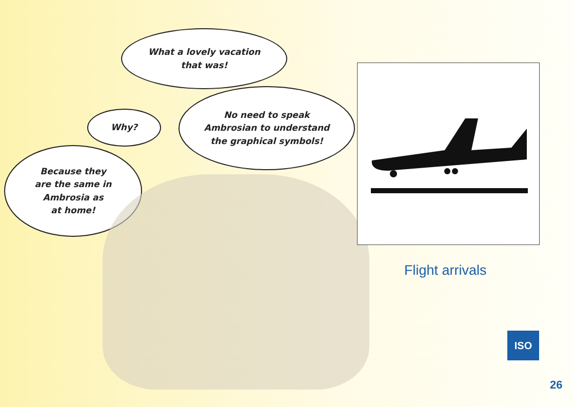What a lovely vacation
that was!
Why?
No need to speak
Ambrosian to understand
the graphical symbols!
Because they
are the same in
Ambrosia as
at home!
Flight arrivals
ISO
26